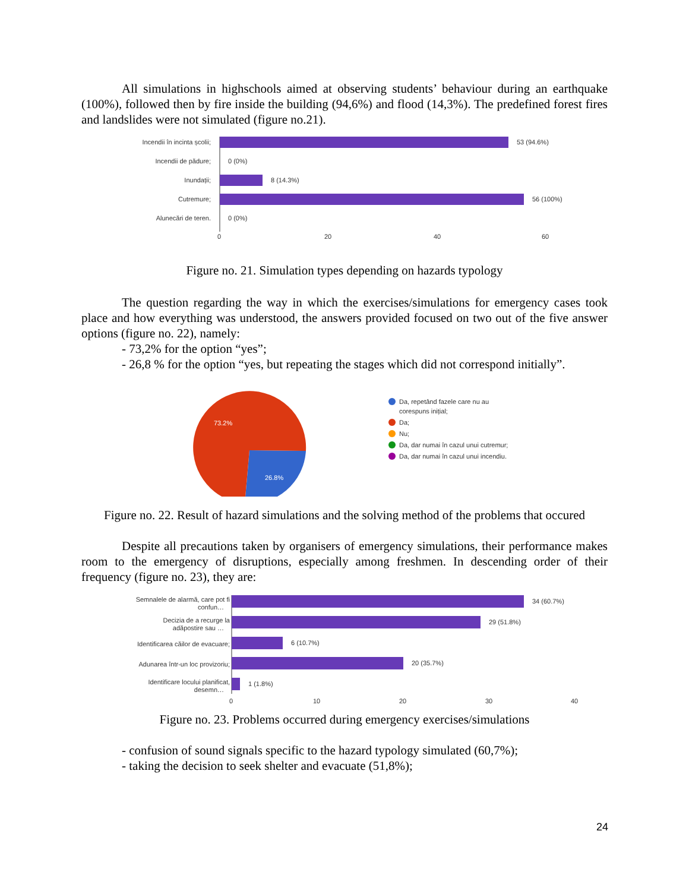All simulations in highschools aimed at observing students’ behaviour during an earthquake (100%), followed then by fire inside the building (94,6%) and flood (14,3%). The predefined forest fires and landslides were not simulated (figure no.21).
Incendii în incinta școlii;
Incendii de pădure;
Inundații;
Cutremure;
Alunecări de teren.
53 (94.6%)
0 (0%)
8 (14.3%)
56 (100%)
0 (0%)
0
20
40
60
Figure no. 21. Simulation types depending on hazards typology
The question regarding the way in which the exercises/simulations for emergency cases took place and how everything was understood, the answers provided focused on two out of the five answer options (figure no. 22), namely:
- 73,2% for the option “yes”;
- 26,8 % for the option “yes, but repeating the stages which did not correspond initially”.
73.2%
26.8%
Da, repetând fazele care nu au
corespuns inițial;
Da;
Nu;
Da, dar numai în cazul unui cutremur;
Da, dar numai în cazul unui incendiu.
Figure no. 22. Result of hazard simulations and the solving method of the problems that occured
Despite all precautions taken by organisers of emergency simulations, their performance makes room to the emergency of disruptions, especially among freshmen. In descending order of their frequency (figure no. 23), they are:
Semnalele de alarmă, care pot fi
confun…
Decizia de a recurge la
adăpostire sau …
Identificarea căilor de evacuare;
Adunarea într-un loc provizoriu;
Identificare locului planificat,
desemn…
34 (60.7%)
29 (51.8%)
6 (10.7%)
20 (35.7%)
1 (1.8%)
0
10
20
30
40
Figure no. 23. Problems occurred during emergency exercises/simulations
- confusion of sound signals specific to the hazard typology simulated (60,7%);
- taking the decision to seek shelter and evacuate (51,8%);
24